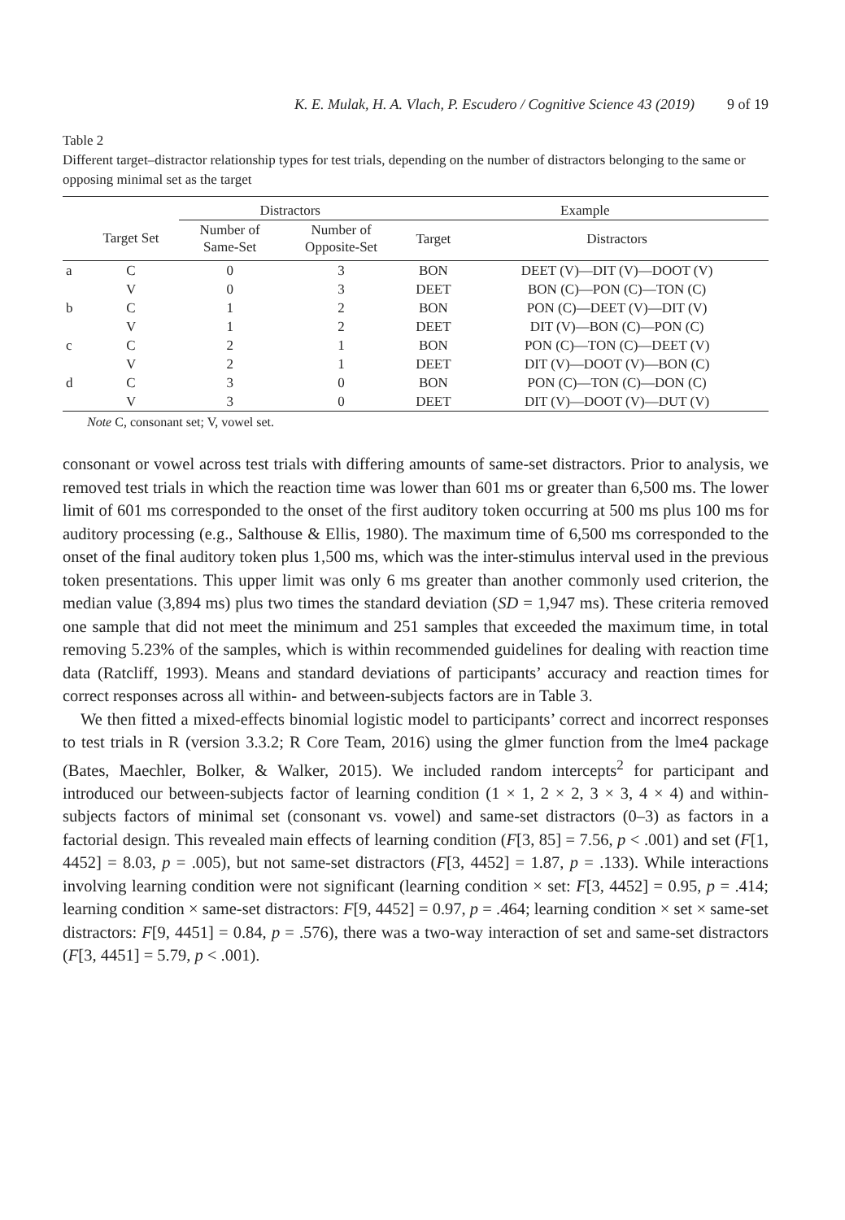K. E. Mulak, H. A. Vlach, P. Escudero / Cognitive Science 43 (2019) 9 of 19
Table 2
Different target–distractor relationship types for test trials, depending on the number of distractors belonging to the same or opposing minimal set as the target
| | | Distractors | | Example | |
| --- | --- | --- | --- | --- | --- |
| | Target Set | Number of Same-Set | Number of Opposite-Set | Target | Distractors |
| a | C | 0 | 3 | BON | DEET (V)—DIT (V)—DOOT (V) |
| | V | 0 | 3 | DEET | BON (C)—PON (C)—TON (C) |
| b | C | 1 | 2 | BON | PON (C)—DEET (V)—DIT (V) |
| | V | 1 | 2 | DEET | DIT (V)—BON (C)—PON (C) |
| c | C | 2 | 1 | BON | PON (C)—TON (C)—DEET (V) |
| | V | 2 | 1 | DEET | DIT (V)—DOOT (V)—BON (C) |
| d | C | 3 | 0 | BON | PON (C)—TON (C)—DON (C) |
| | V | 3 | 0 | DEET | DIT (V)—DOOT (V)—DUT (V) |
Note C, consonant set; V, vowel set.
consonant or vowel across test trials with differing amounts of same-set distractors. Prior to analysis, we removed test trials in which the reaction time was lower than 601 ms or greater than 6,500 ms. The lower limit of 601 ms corresponded to the onset of the first auditory token occurring at 500 ms plus 100 ms for auditory processing (e.g., Salthouse & Ellis, 1980). The maximum time of 6,500 ms corresponded to the onset of the final auditory token plus 1,500 ms, which was the inter-stimulus interval used in the previous token presentations. This upper limit was only 6 ms greater than another commonly used criterion, the median value (3,894 ms) plus two times the standard deviation (SD = 1,947 ms). These criteria removed one sample that did not meet the minimum and 251 samples that exceeded the maximum time, in total removing 5.23% of the samples, which is within recommended guidelines for dealing with reaction time data (Ratcliff, 1993). Means and standard deviations of participants’ accuracy and reaction times for correct responses across all within- and between-subjects factors are in Table 3.
We then fitted a mixed-effects binomial logistic model to participants’ correct and incorrect responses to test trials in R (version 3.3.2; R Core Team, 2016) using the glmer function from the lme4 package (Bates, Maechler, Bolker, & Walker, 2015). We included random intercepts<sup>2</sup> for participant and introduced our between-subjects factor of learning condition (1 × 1, 2 × 2, 3 × 3, 4 × 4) and within-subjects factors of minimal set (consonant vs. vowel) and same-set distractors (0–3) as factors in a factorial design. This revealed main effects of learning condition (F[3, 85] = 7.56, p < .001) and set (F[1, 4452] = 8.03, p = .005), but not same-set distractors (F[3, 4452] = 1.87, p = .133). While interactions involving learning condition were not significant (learning condition × set: F[3, 4452] = 0.95, p = .414; learning condition × same-set distractors: F[9, 4452] = 0.97, p = .464; learning condition × set × same-set distractors: F[9, 4451] = 0.84, p = .576), there was a two-way interaction of set and same-set distractors (F[3, 4451] = 5.79, p < .001).